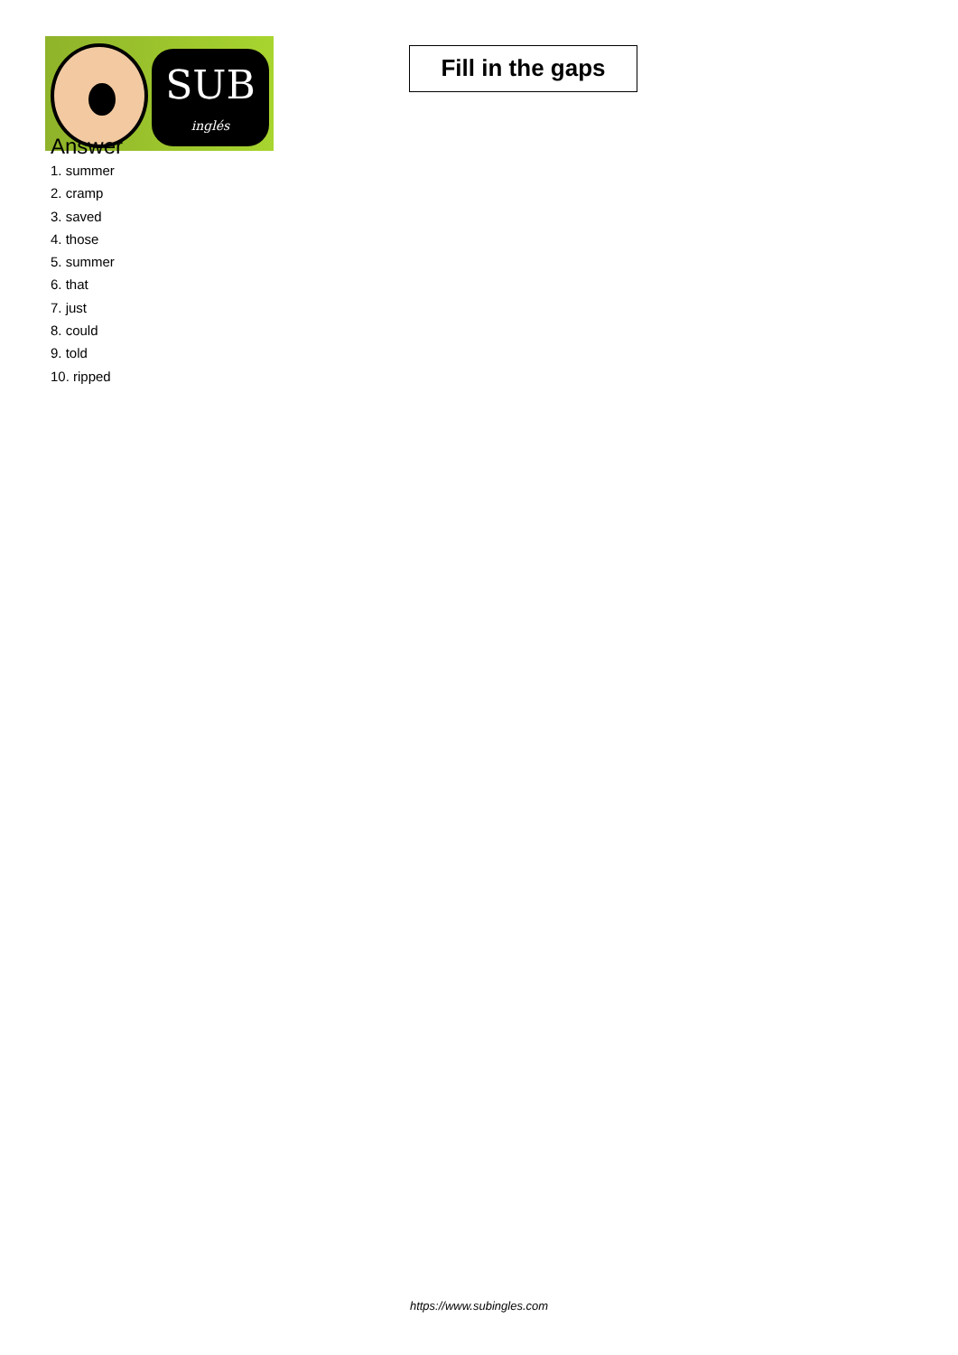SUB
inglés
Fill in the gaps
Answer
1. summer
2. cramp
3. saved
4. those
5. summer
6. that
7. just
8. could
9. told
10. ripped
https://www.subingles.com